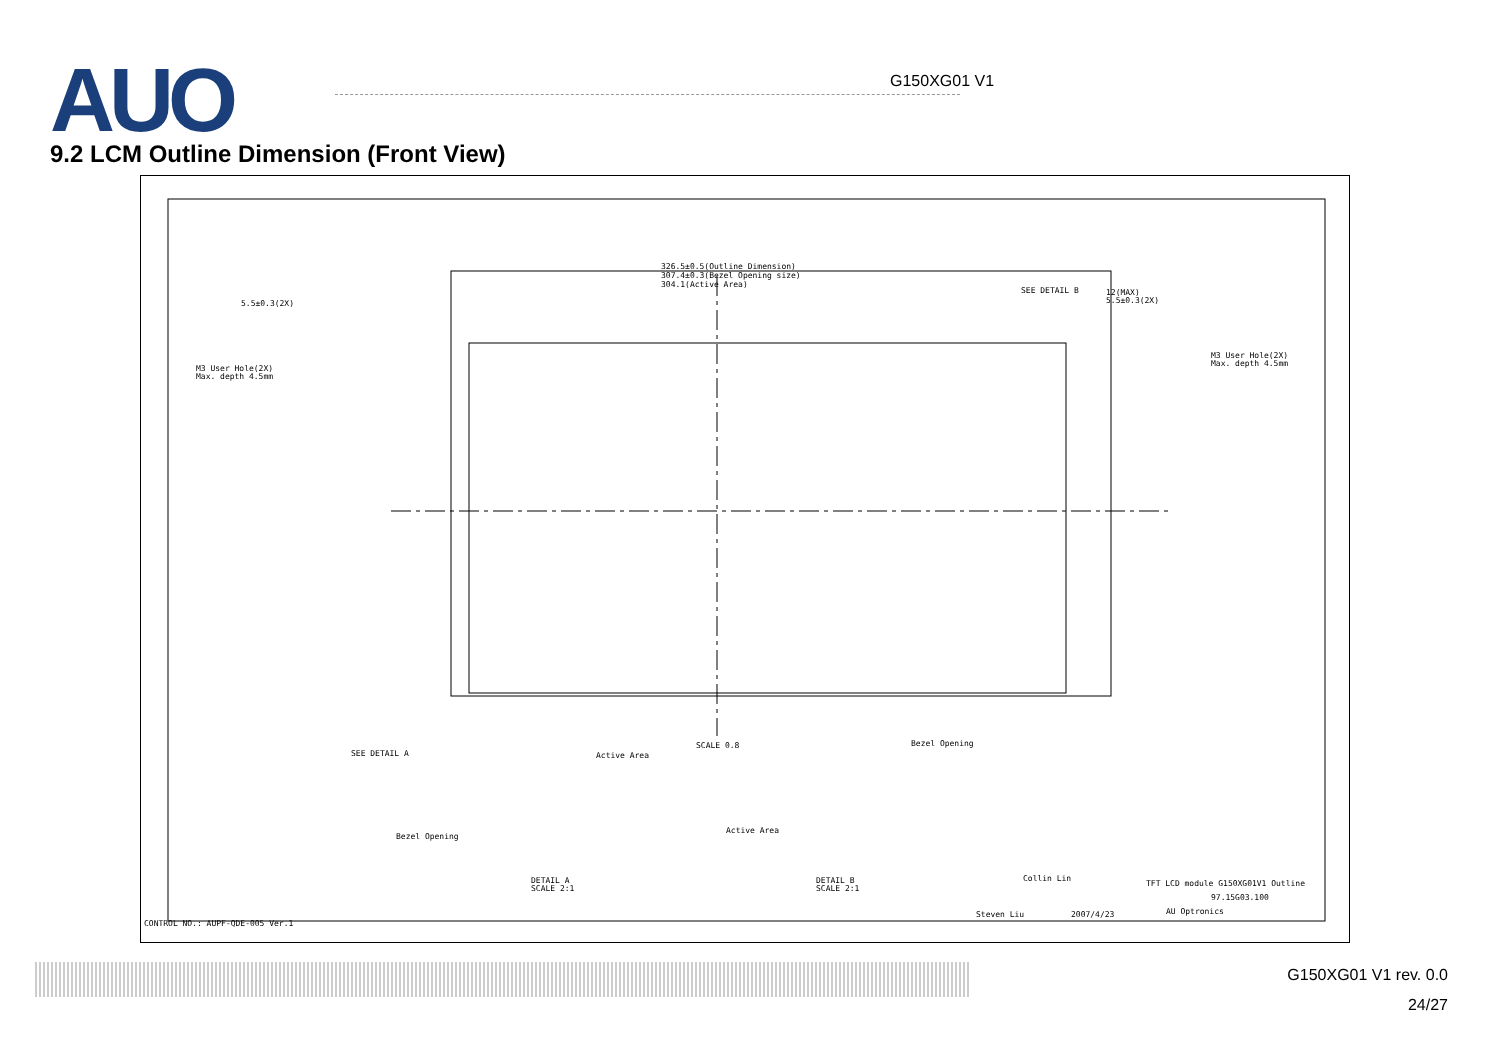AUO
G150XG01 V1
9.2 LCM Outline Dimension (Front View)
326.5±0.5(Outline Dimension)
307.4±0.3(Bezel Opening size)
304.1(Active Area)
SEE DETAIL B
5.5±0.3(2X)
M3 User Hole(2X)
Max. depth 4.5mm
M3 User Hole(2X)
Max. depth 4.5mm
12(MAX)
5.5±0.3(2X)
SEE DETAIL A
SCALE 0.8
Active Area
Bezel Opening
Bezel Opening
Active Area
DETAIL A
SCALE 2:1
DETAIL B
SCALE 2:1
TFT LCD module G150XG01V1 Outline
97.15G03.100
AU Optronics
CONTROL NO.: AUPF-QDE-005 Ver.1
Steven Liu
2007/4/23
Collin Lin
G150XG01 V1 rev. 0.0
24/27